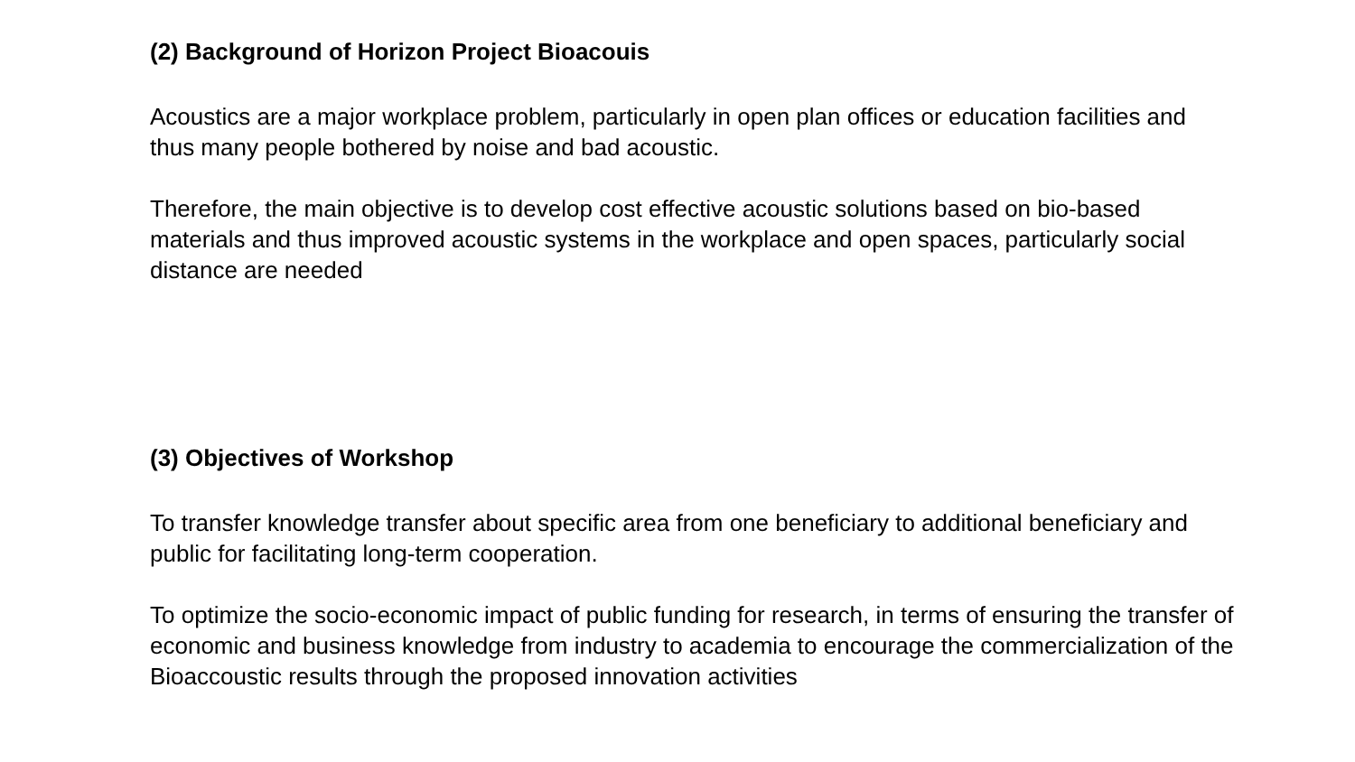(2) Background of Horizon Project Bioacouis
Acoustics are a major workplace problem, particularly in open plan offices or education facilities and thus many people bothered by noise and bad acoustic.
Therefore, the main objective is to develop cost effective acoustic solutions based on bio-based materials and thus improved acoustic systems in the workplace and open spaces, particularly social distance are needed
(3) Objectives of Workshop
To transfer knowledge transfer about specific area from one beneficiary to additional beneficiary and public for facilitating long-term cooperation.
To optimize the socio-economic impact of public funding for research, in terms of ensuring the transfer of economic and business knowledge from industry to academia to encourage the commercialization of the Bioaccoustic results through the proposed innovation activities